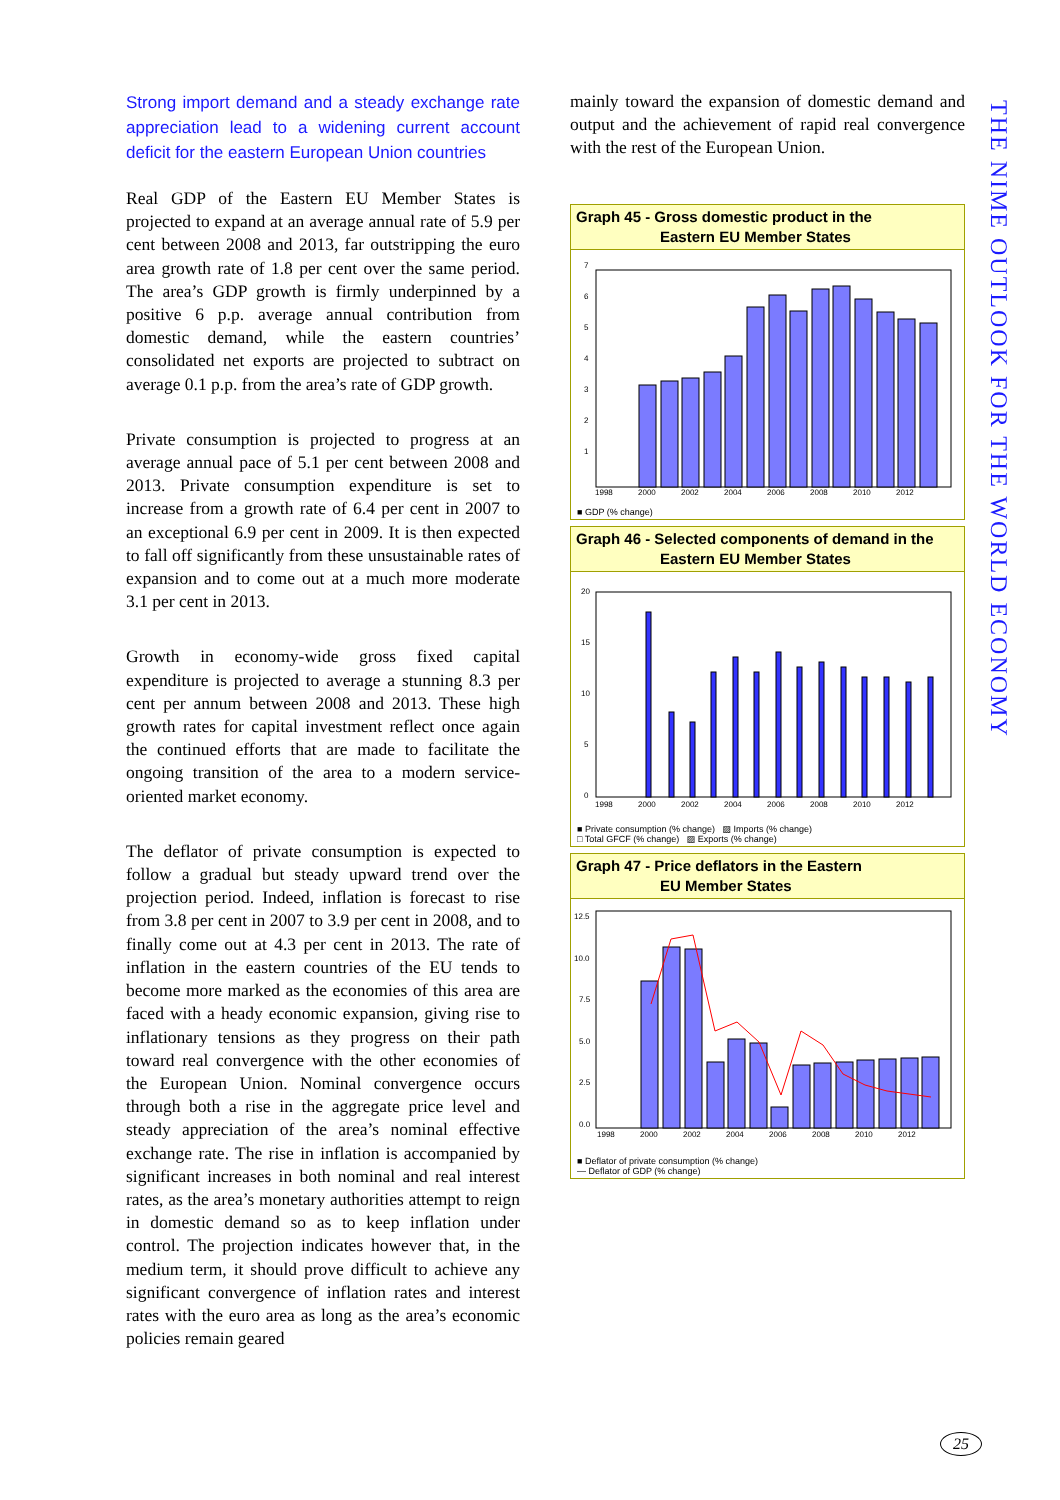Strong import demand and a steady exchange rate appreciation lead to a widening current account deficit for the eastern European Union countries
Real GDP of the Eastern EU Member States is projected to expand at an average annual rate of 5.9 per cent between 2008 and 2013, far outstripping the euro area growth rate of 1.8 per cent over the same period. The area’s GDP growth is firmly underpinned by a positive 6 p.p. average annual contribution from domestic demand, while the eastern countries’ consolidated net exports are projected to subtract on average 0.1 p.p. from the area’s rate of GDP growth.
Private consumption is projected to progress at an average annual pace of 5.1 per cent between 2008 and 2013. Private consumption expenditure is set to increase from a growth rate of 6.4 per cent in 2007 to an exceptional 6.9 per cent in 2009. It is then expected to fall off significantly from these unsustainable rates of expansion and to come out at a much more moderate 3.1 per cent in 2013.
Growth in economy-wide gross fixed capital expenditure is projected to average a stunning 8.3 per cent per annum between 2008 and 2013. These high growth rates for capital investment reflect once again the continued efforts that are made to facilitate the ongoing transition of the area to a modern service-oriented market economy.
The deflator of private consumption is expected to follow a gradual but steady upward trend over the projection period. Indeed, inflation is forecast to rise from 3.8 per cent in 2007 to 3.9 per cent in 2008, and to finally come out at 4.3 per cent in 2013. The rate of inflation in the eastern countries of the EU tends to become more marked as the economies of this area are faced with a heady economic expansion, giving rise to inflationary tensions as they progress on their path toward real convergence with the other economies of the European Union. Nominal convergence occurs through both a rise in the aggregate price level and steady appreciation of the area’s nominal effective exchange rate. The rise in inflation is accompanied by significant increases in both nominal and real interest rates, as the area’s monetary authorities attempt to reign in domestic demand so as to keep inflation under control. The projection indicates however that, in the medium term, it should prove difficult to achieve any significant convergence of inflation rates and interest rates with the euro area as long as the area’s economic policies remain geared
mainly toward the expansion of domestic demand and output and the achievement of rapid real convergence with the rest of the European Union.
Graph 45 - Gross domestic product in the
Eastern EU Member States
7
6
5
4
3
2
1
1998
2000
2002
2004
2006
2008
2010
2012
■ GDP (% change)
Graph 46 - Selected components of demand in the
Eastern EU Member States
20
15
10
5
0
1998
2000
2002
2004
2006
2008
2010
2012
■ Private consumption (% change) ▨ Imports (% change)
□ Total GFCF (% change) ▨ Exports (% change)
Graph 47 - Price deflators in the Eastern
EU Member States
12.5
10.0
7.5
5.0
2.5
0.0
1998
2000
2002
2004
2006
2008
2010
2012
■ Deflator of private consumption (% change)
— Deflator of GDP (% change)
THE NIME OUTLOOK FOR THE WORLD ECONOMY
25